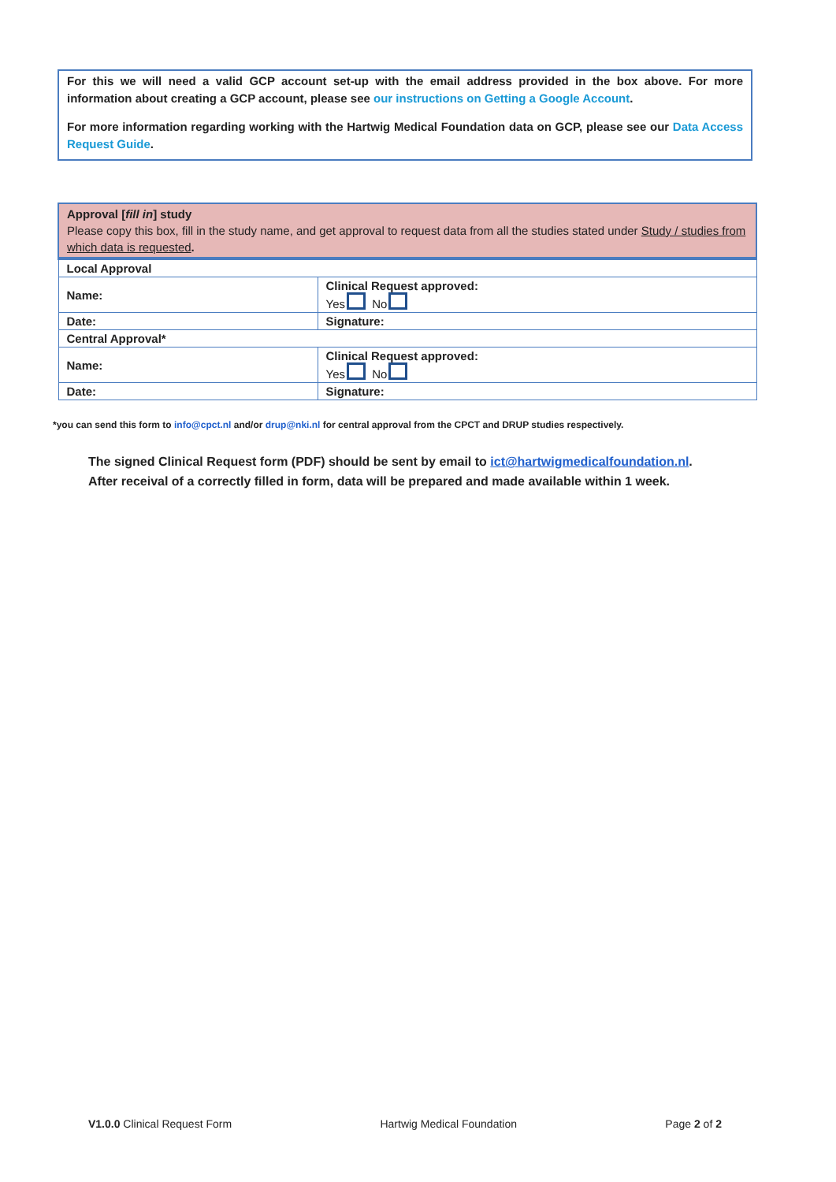For this we will need a valid GCP account set-up with the email address provided in the box above. For more information about creating a GCP account, please see our instructions on Getting a Google Account.
For more information regarding working with the Hartwig Medical Foundation data on GCP, please see our Data Access Request Guide.
| Approval [ fill in ] study Please copy this box, fill in the study name, and get approval to request data from all the studies stated under Study / studies from which data is requested . | |
| Local Approval | |
| Name: | Clinical Request approved: Yes No |
| Date: | Signature: |
| Central Approval* | |
| Name: | Clinical Request approved: Yes No |
| Date: | Signature: |
*you can send this form to info@cpct.nl and/or drup@nki.nl for central approval from the CPCT and DRUP studies respectively.
The signed Clinical Request form (PDF) should be sent by email to ict@hartwigmedicalfoundation.nl. After receival of a correctly filled in form, data will be prepared and made available within 1 week.
V1.0.0 Clinical Request Form Hartwig Medical Foundation Page 2 of 2